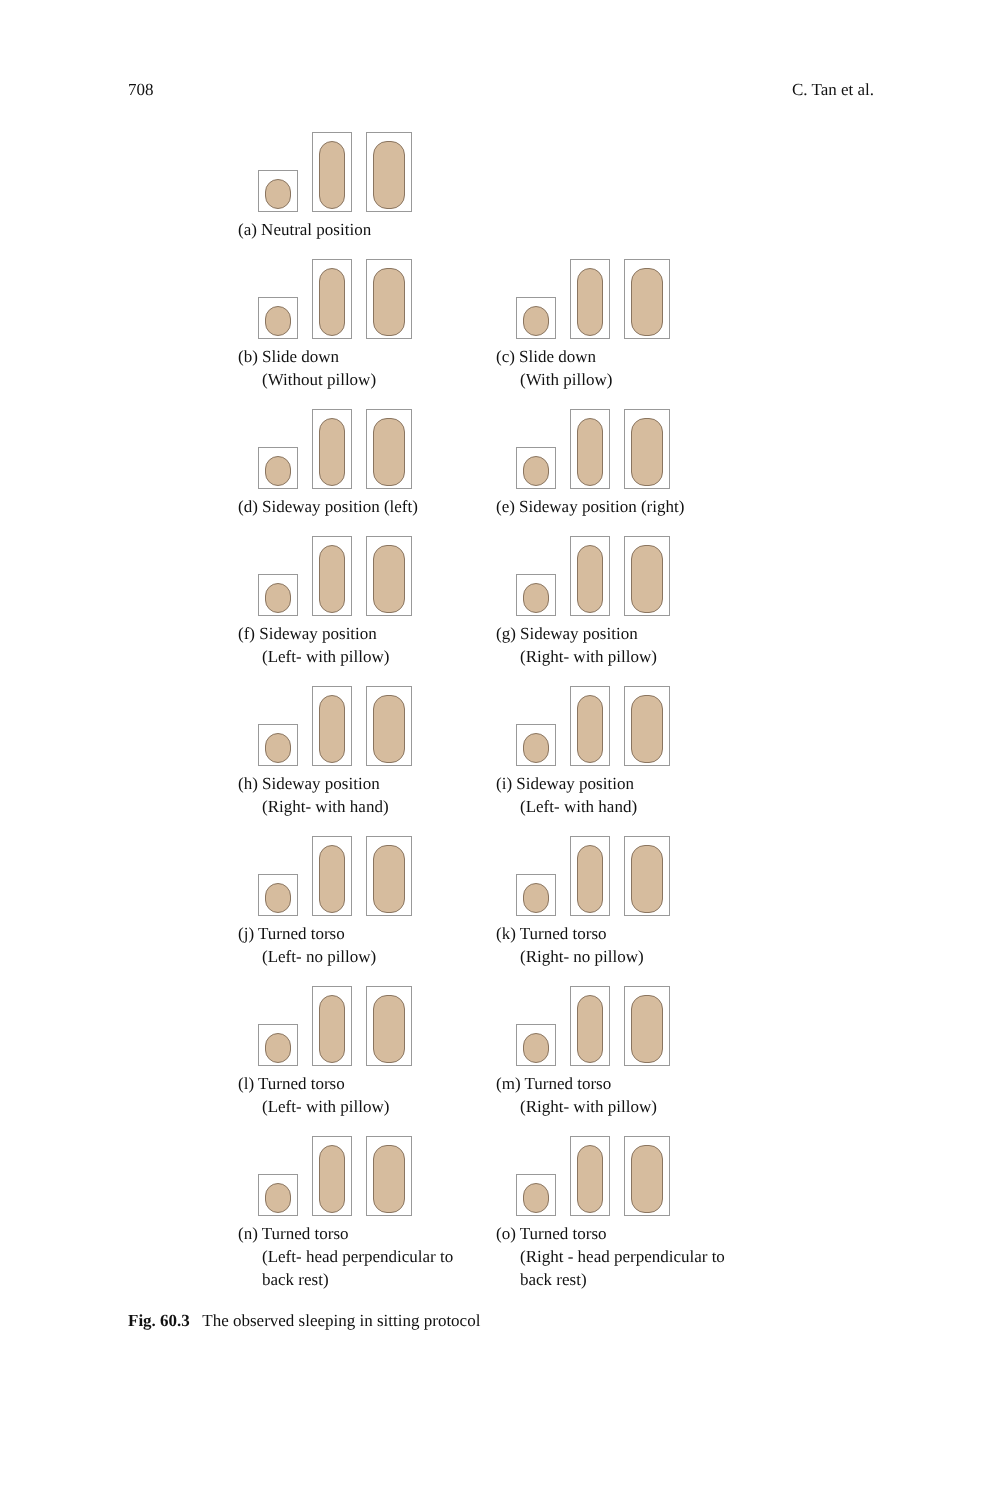708 C. Tan et al.
(a) Neutral position
(b) Slide down
(Without pillow)
(c) Slide down
(With pillow)
(d) Sideway position (left)
(e) Sideway position (right)
(f) Sideway position
(Left- with pillow)
(g) Sideway position
(Right- with pillow)
(h) Sideway position
(Right- with hand)
(i) Sideway position
(Left- with hand)
(j) Turned torso
(Left- no pillow)
(k) Turned torso
(Right- no pillow)
(l) Turned torso
(Left- with pillow)
(m) Turned torso
(Right- with pillow)
(n) Turned torso
(Left- head perpendicular to
back rest)
(o) Turned torso
(Right - head perpendicular to
back rest)
Fig. 60.3 The observed sleeping in sitting protocol